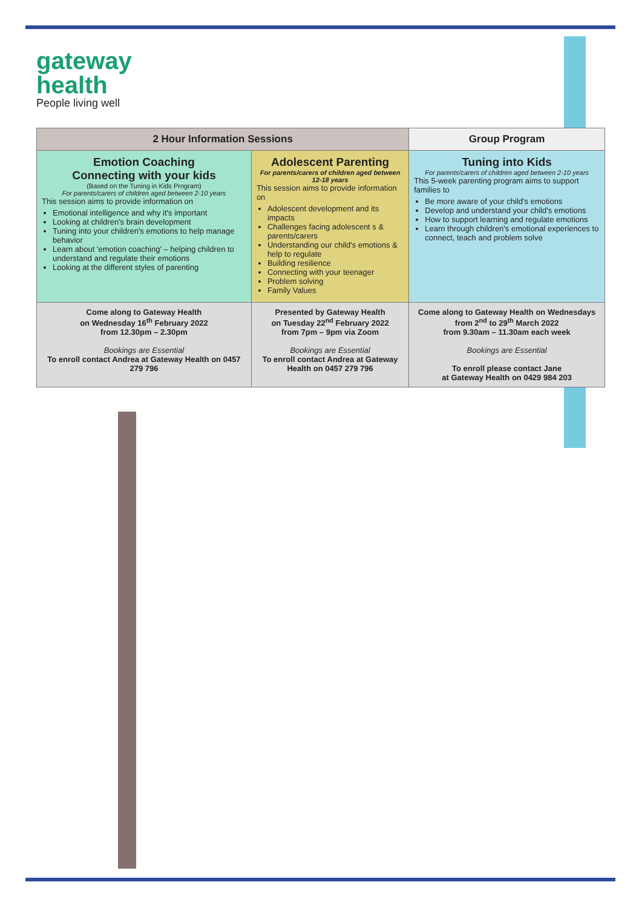gateway
health
People living well
| 2 Hour Information Sessions | | Group Program |
| --- | --- | --- |
| Emotion Coaching Connecting with your kids (Based on the Tuning in Kids Program) For parents/carers of children aged between 2-10 years This session aims to provide information on Emotional intelligence and why it's important Looking at children's brain development Tuning into your children's emotions to help manage behavior Learn about 'emotion coaching' – helping children to understand and regulate their emotions Looking at the different styles of parenting | Adolescent Parenting For parents/carers of children aged between 12-18 years This session aims to provide information on Adolescent development and its impacts Challenges facing adolescent s & parents/carers Understanding our child's emotions & help to regulate Building resilience Connecting with your teenager Problem solving Family Values | Tuning into Kids For parents/carers of children aged between 2-10 years This 5-week parenting program aims to support families to Be more aware of your child's emotions Develop and understand your child's emotions How to support learning and regulate emotions Learn through children's emotional experiences to connect, teach and problem solve |
| Come along to Gateway Health on Wednesday 16<sup>th</sup> February 2022 from 12.30pm – 2.30pm Bookings are Essential To enroll contact Andrea at Gateway Health on 0457 279 796 | Presented by Gateway Health on Tuesday 22<sup>nd</sup> February 2022 from 7pm – 9pm via Zoom Bookings are Essential To enroll contact Andrea at Gateway Health on 0457 279 796 | Come along to Gateway Health on Wednesdays from 2<sup>nd</sup> to 29<sup>th</sup> March 2022 from 9.30am – 11.30am each week Bookings are Essential To enroll please contact Jane at Gateway Health on 0429 984 203 |